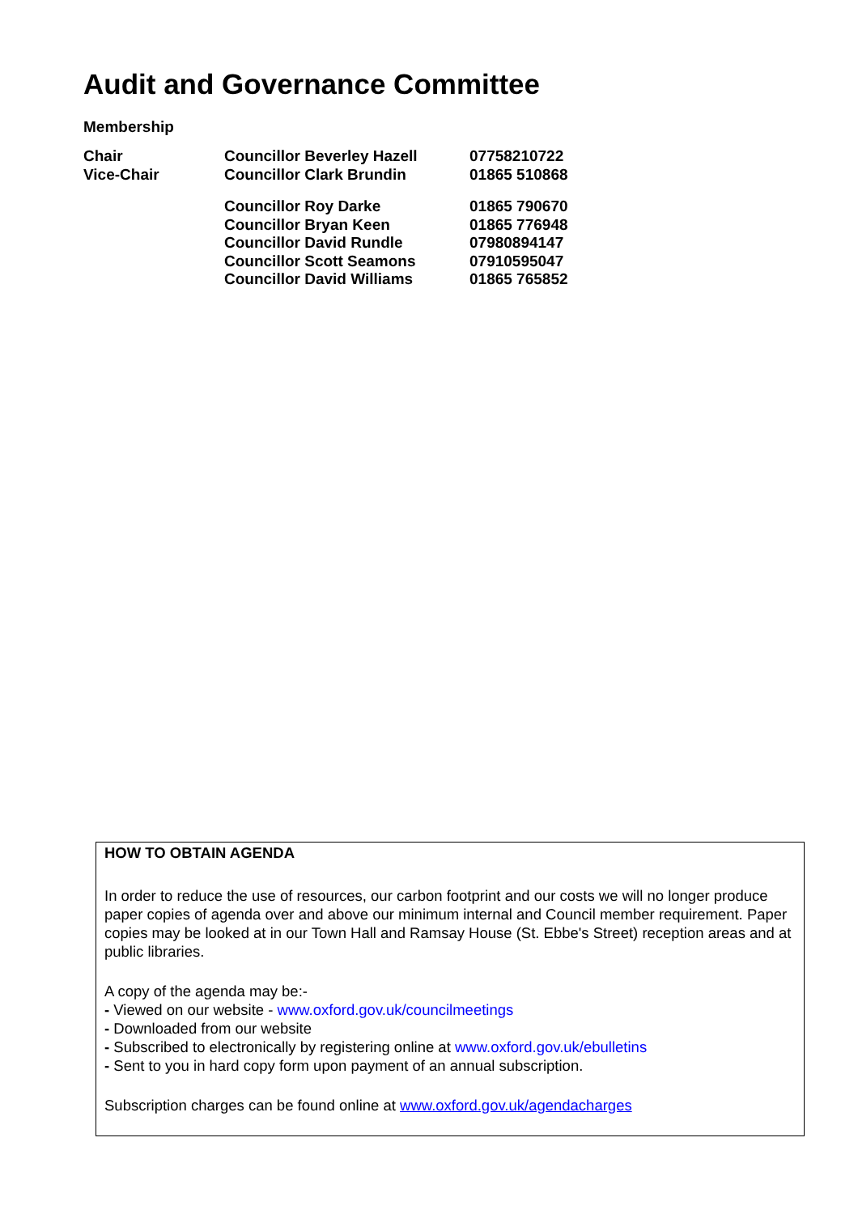Audit and Governance Committee
Membership
| Chair | Councillor Beverley Hazell | 07758210722 |
| Vice-Chair | Councillor Clark Brundin | 01865 510868 |
| | Councillor Roy Darke | 01865 790670 |
| | Councillor Bryan Keen | 01865 776948 |
| | Councillor David Rundle | 07980894147 |
| | Councillor Scott Seamons | 07910595047 |
| | Councillor David Williams | 01865 765852 |
HOW TO OBTAIN AGENDA
In order to reduce the use of resources, our carbon footprint and our costs we will no longer produce paper copies of agenda over and above our minimum internal and Council member requirement. Paper copies may be looked at in our Town Hall and Ramsay House (St. Ebbe's Street) reception areas and at public libraries.
A copy of the agenda may be:-
- Viewed on our website - www.oxford.gov.uk/councilmeetings
- Downloaded from our website
- Subscribed to electronically by registering online at www.oxford.gov.uk/ebulletins
- Sent to you in hard copy form upon payment of an annual subscription.
Subscription charges can be found online at www.oxford.gov.uk/agendacharges